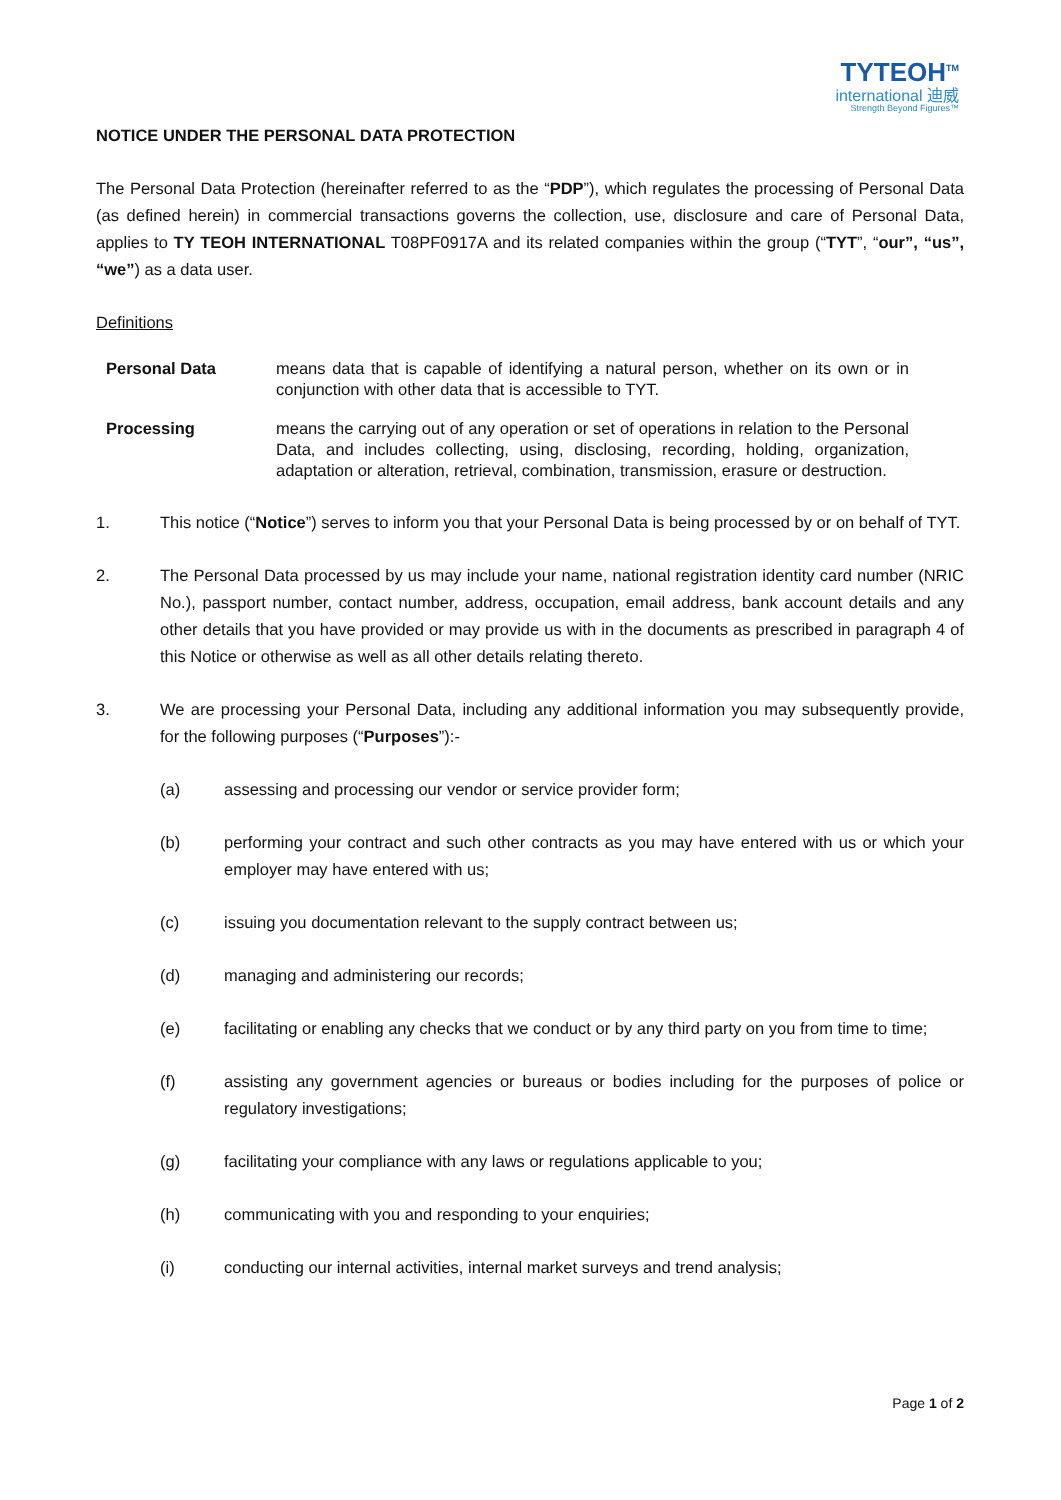TYTEOH<sup>TM</sup>
international 迪威
Strength Beyond Figures™
NOTICE UNDER THE PERSONAL DATA PROTECTION
The Personal Data Protection (hereinafter referred to as the “PDP”), which regulates the processing of Personal Data (as defined herein) in commercial transactions governs the collection, use, disclosure and care of Personal Data, applies to TY TEOH INTERNATIONAL T08PF0917A and its related companies within the group (“TYT”, “our”, “us”, “we”) as a data user.
Definitions
Personal Data means data that is capable of identifying a natural person, whether on its own or in conjunction with other data that is accessible to TYT.
Processing means the carrying out of any operation or set of operations in relation to the Personal Data, and includes collecting, using, disclosing, recording, holding, organization, adaptation or alteration, retrieval, combination, transmission, erasure or destruction.
1. This notice (“Notice”) serves to inform you that your Personal Data is being processed by or on behalf of TYT.
2. The Personal Data processed by us may include your name, national registration identity card number (NRIC No.), passport number, contact number, address, occupation, email address, bank account details and any other details that you have provided or may provide us with in the documents as prescribed in paragraph 4 of this Notice or otherwise as well as all other details relating thereto.
3. We are processing your Personal Data, including any additional information you may subsequently provide, for the following purposes (“Purposes”):-
(a) assessing and processing our vendor or service provider form;
(b) performing your contract and such other contracts as you may have entered with us or which your employer may have entered with us;
(c) issuing you documentation relevant to the supply contract between us;
(d) managing and administering our records;
(e) facilitating or enabling any checks that we conduct or by any third party on you from time to time;
(f) assisting any government agencies or bureaus or bodies including for the purposes of police or regulatory investigations;
(g) facilitating your compliance with any laws or regulations applicable to you;
(h) communicating with you and responding to your enquiries;
(i) conducting our internal activities, internal market surveys and trend analysis;
Page 1 of 2